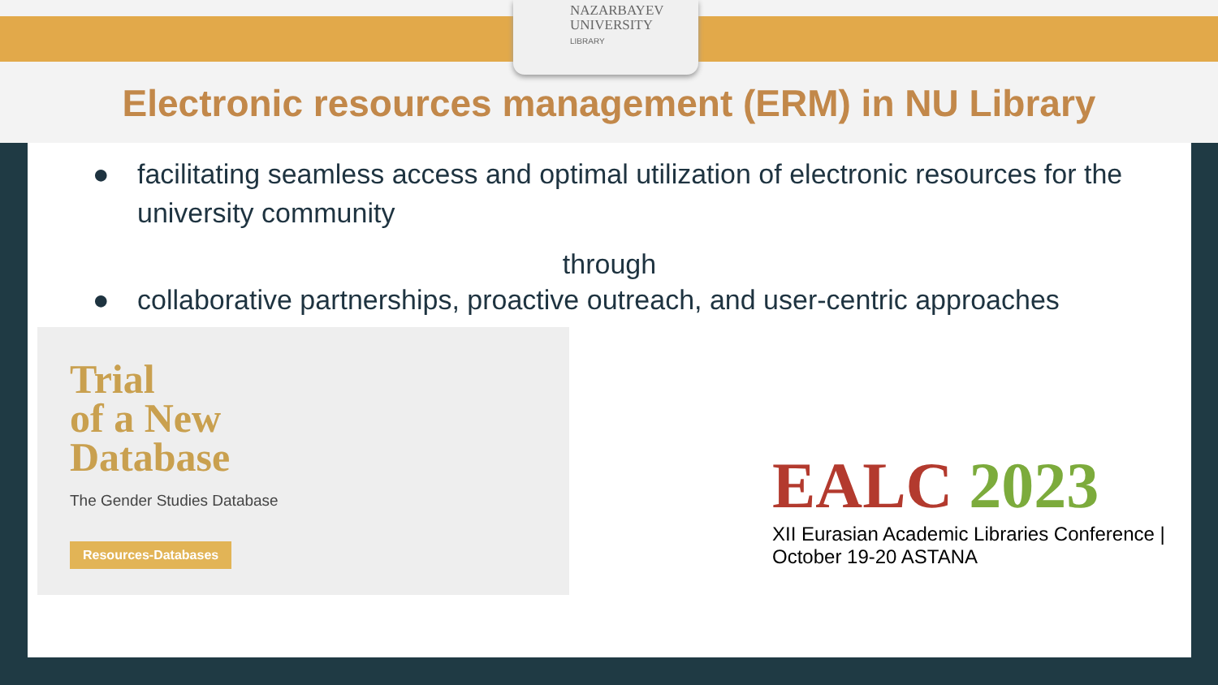NAZARBAYEV
UNIVERSITY
LIBRARY
Electronic resources management (ERM) in NU Library
● facilitating seamless access and optimal utilization of electronic resources for the university community
through
● collaborative partnerships, proactive outreach, and user-centric approaches
Trial
of a New
Database
The Gender Studies Database
Resources-Databases
EALC 2023
XII Eurasian Academic Libraries Conference | October 19-20 ASTANA